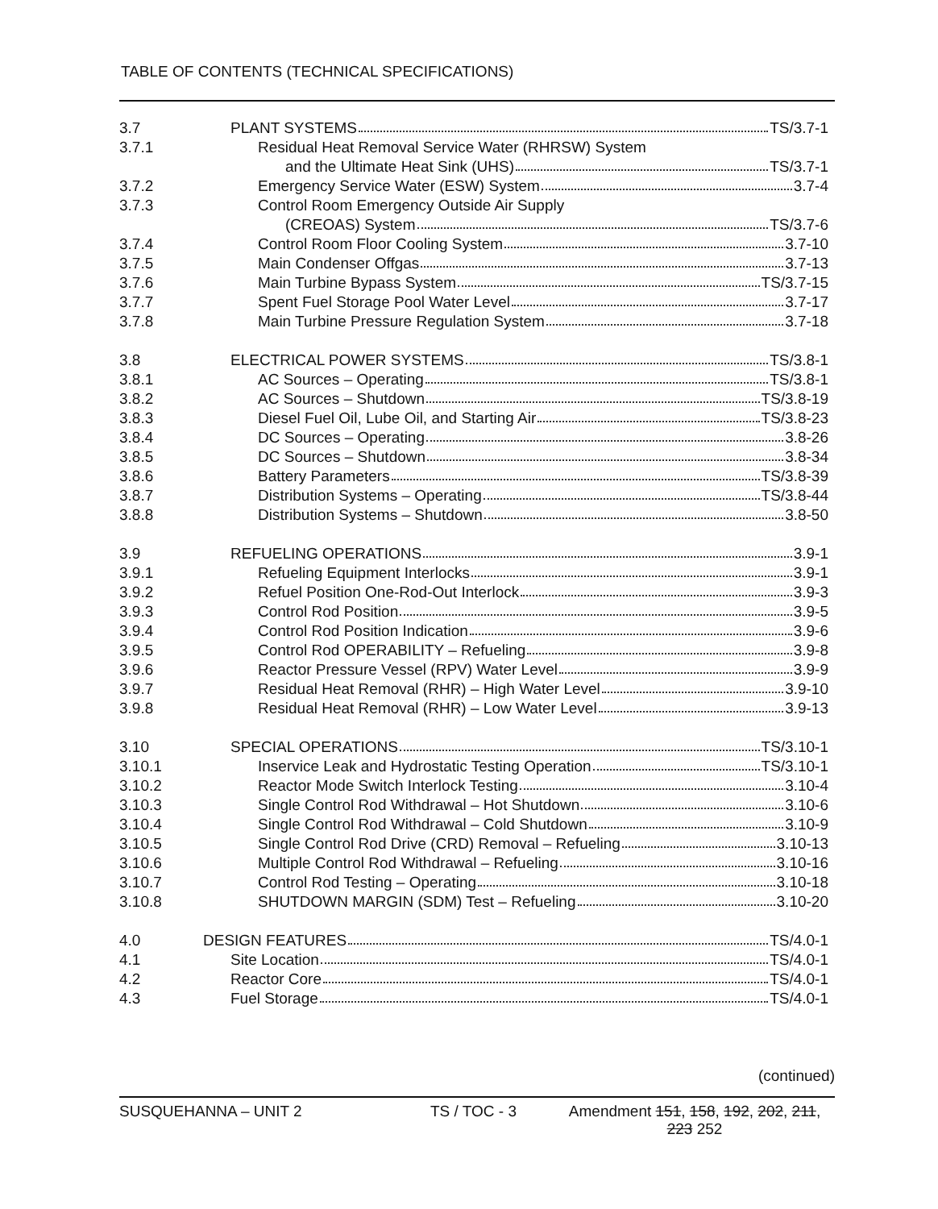TABLE OF CONTENTS (TECHNICAL SPECIFICATIONS)
| 3.7 | PLANT SYSTEMS TS/3.7-1 |
| 3.7.1 | Residual Heat Removal Service Water (RHRSW) System |
| | and the Ultimate Heat Sink (UHS) TS/3.7-1 |
| 3.7.2 | Emergency Service Water (ESW) System 3.7-4 |
| 3.7.3 | Control Room Emergency Outside Air Supply |
| | (CREOAS) System TS/3.7-6 |
| 3.7.4 | Control Room Floor Cooling System 3.7-10 |
| 3.7.5 | Main Condenser Offgas 3.7-13 |
| 3.7.6 | Main Turbine Bypass System TS/3.7-15 |
| 3.7.7 | Spent Fuel Storage Pool Water Level 3.7-17 |
| 3.7.8 | Main Turbine Pressure Regulation System 3.7-18 |
| 3.8 | ELECTRICAL POWER SYSTEMS TS/3.8-1 |
| 3.8.1 | AC Sources – Operating TS/3.8-1 |
| 3.8.2 | AC Sources – Shutdown TS/3.8-19 |
| 3.8.3 | Diesel Fuel Oil, Lube Oil, and Starting Air TS/3.8-23 |
| 3.8.4 | DC Sources – Operating 3.8-26 |
| 3.8.5 | DC Sources – Shutdown 3.8-34 |
| 3.8.6 | Battery Parameters TS/3.8-39 |
| 3.8.7 | Distribution Systems – Operating TS/3.8-44 |
| 3.8.8 | Distribution Systems – Shutdown 3.8-50 |
| 3.9 | REFUELING OPERATIONS 3.9-1 |
| 3.9.1 | Refueling Equipment Interlocks 3.9-1 |
| 3.9.2 | Refuel Position One-Rod-Out Interlock 3.9-3 |
| 3.9.3 | Control Rod Position 3.9-5 |
| 3.9.4 | Control Rod Position Indication 3.9-6 |
| 3.9.5 | Control Rod OPERABILITY – Refueling 3.9-8 |
| 3.9.6 | Reactor Pressure Vessel (RPV) Water Level 3.9-9 |
| 3.9.7 | Residual Heat Removal (RHR) – High Water Level 3.9-10 |
| 3.9.8 | Residual Heat Removal (RHR) – Low Water Level 3.9-13 |
| 3.10 | SPECIAL OPERATIONS TS/3.10-1 |
| 3.10.1 | Inservice Leak and Hydrostatic Testing Operation TS/3.10-1 |
| 3.10.2 | Reactor Mode Switch Interlock Testing 3.10-4 |
| 3.10.3 | Single Control Rod Withdrawal – Hot Shutdown 3.10-6 |
| 3.10.4 | Single Control Rod Withdrawal – Cold Shutdown 3.10-9 |
| 3.10.5 | Single Control Rod Drive (CRD) Removal – Refueling 3.10-13 |
| 3.10.6 | Multiple Control Rod Withdrawal – Refueling 3.10-16 |
| 3.10.7 | Control Rod Testing – Operating 3.10-18 |
| 3.10.8 | SHUTDOWN MARGIN (SDM) Test – Refueling 3.10-20 |
| 4.0 | DESIGN FEATURES TS/4.0-1 |
| 4.1 | Site Location TS/4.0-1 |
| 4.2 | Reactor Core TS/4.0-1 |
| 4.3 | Fuel Storage TS/4.0-1 |
(continued)
SUSQUEHANNA – UNIT 2 TS / TOC - 3 Amendment 151, 158, 192, 202, 211,
223 252